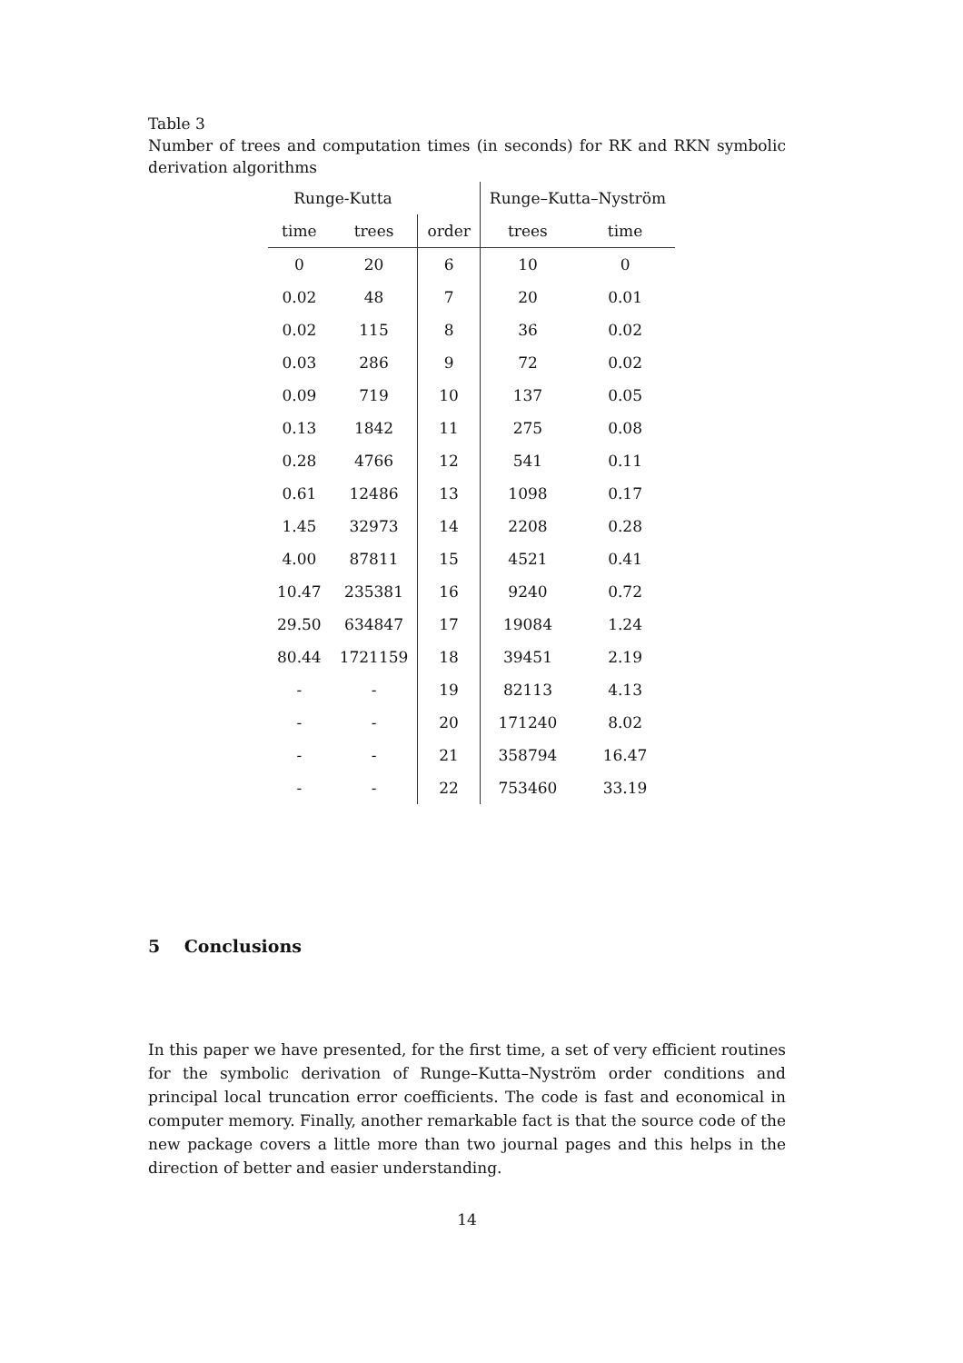Table 3
Number of trees and computation times (in seconds) for RK and RKN symbolic derivation algorithms
| Runge-Kutta | | | Runge–Kutta–Nyström | |
| --- | --- | --- | --- | --- |
| time | trees | order | trees | time |
| 0 | 20 | 6 | 10 | 0 |
| 0.02 | 48 | 7 | 20 | 0.01 |
| 0.02 | 115 | 8 | 36 | 0.02 |
| 0.03 | 286 | 9 | 72 | 0.02 |
| 0.09 | 719 | 10 | 137 | 0.05 |
| 0.13 | 1842 | 11 | 275 | 0.08 |
| 0.28 | 4766 | 12 | 541 | 0.11 |
| 0.61 | 12486 | 13 | 1098 | 0.17 |
| 1.45 | 32973 | 14 | 2208 | 0.28 |
| 4.00 | 87811 | 15 | 4521 | 0.41 |
| 10.47 | 235381 | 16 | 9240 | 0.72 |
| 29.50 | 634847 | 17 | 19084 | 1.24 |
| 80.44 | 1721159 | 18 | 39451 | 2.19 |
| - | - | 19 | 82113 | 4.13 |
| - | - | 20 | 171240 | 8.02 |
| - | - | 21 | 358794 | 16.47 |
| - | - | 22 | 753460 | 33.19 |
5 Conclusions
In this paper we have presented, for the first time, a set of very efficient routines for the symbolic derivation of Runge–Kutta–Nyström order conditions and principal local truncation error coefficients. The code is fast and economical in computer memory. Finally, another remarkable fact is that the source code of the new package covers a little more than two journal pages and this helps in the direction of better and easier understanding.
14